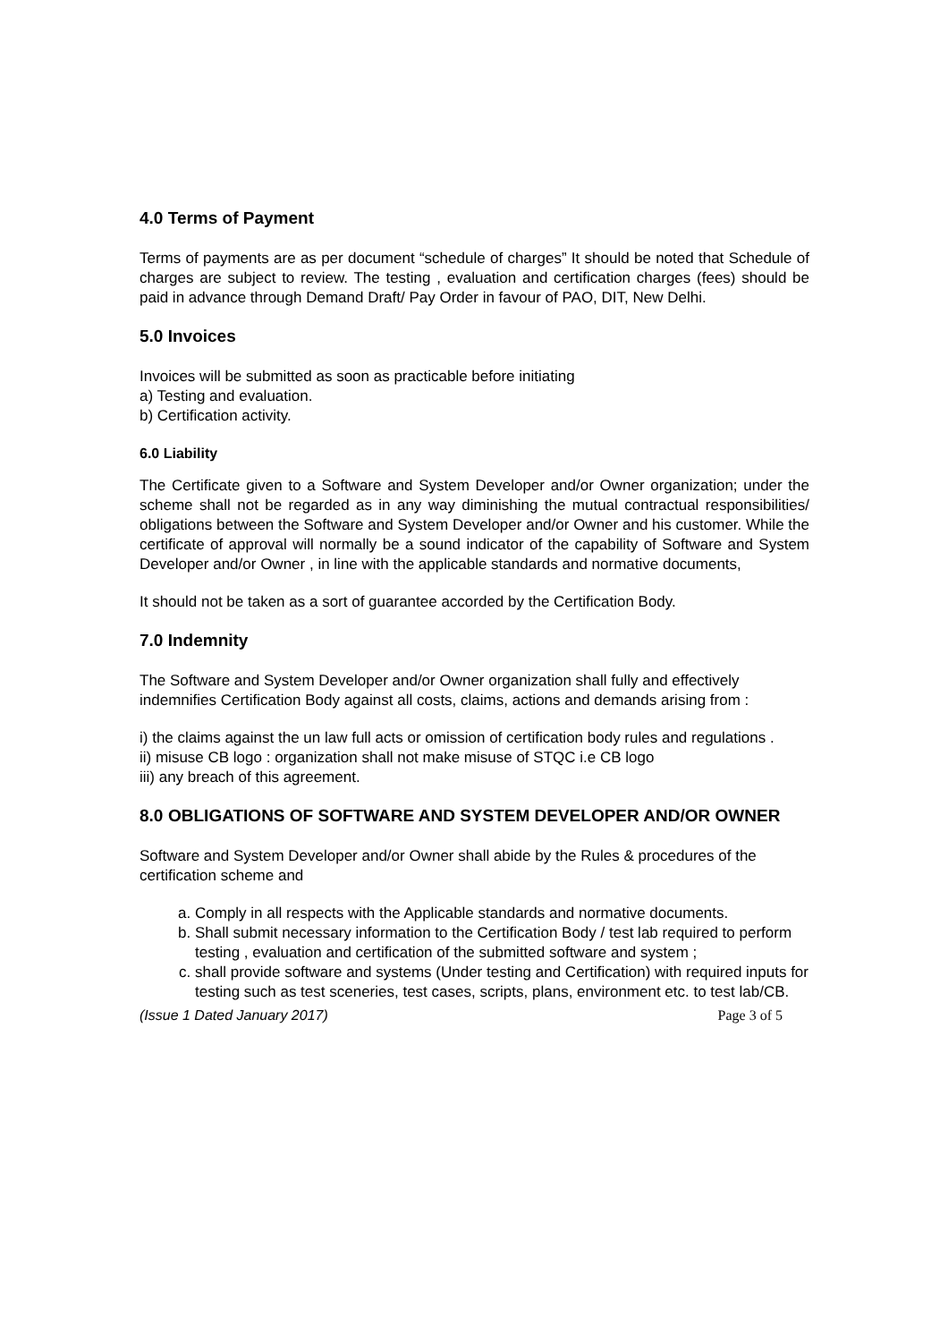4.0 Terms of Payment
Terms of payments are as per document “schedule of charges” It should be noted that Schedule of charges are subject to review. The testing , evaluation and certification charges (fees) should be paid in advance through Demand Draft/ Pay Order in favour of PAO, DIT, New Delhi.
5.0 Invoices
Invoices will be submitted as soon as practicable before initiating
a) Testing and evaluation.
b) Certification activity.
6.0 Liability
The Certificate given to a Software and System Developer and/or Owner organization; under the scheme shall not be regarded as in any way diminishing the mutual contractual responsibilities/ obligations between the Software and System Developer and/or Owner and his customer. While the certificate of approval will normally be a sound indicator of the capability of Software and System Developer and/or Owner , in line with the applicable standards and normative documents,
It should not be taken as a sort of guarantee accorded by the Certification Body.
7.0 Indemnity
The Software and System Developer and/or Owner organization shall fully and effectively indemnifies Certification Body against all costs, claims, actions and demands arising from :
i) the claims against the un law full acts or omission of certification body rules and regulations .
ii) misuse CB logo : organization shall not make misuse of STQC i.e CB logo
iii) any breach of this agreement.
8.0 OBLIGATIONS OF SOFTWARE AND SYSTEM DEVELOPER AND/OR OWNER
Software and System Developer and/or Owner shall abide by the Rules & procedures of the certification scheme and
a. Comply in all respects with the Applicable standards and normative documents.
b. Shall submit necessary information to the Certification Body / test lab required to perform testing , evaluation and certification of the submitted software and system ;
c. shall provide software and systems (Under testing and Certification) with required inputs for testing such as test sceneries, test cases, scripts, plans, environment etc. to test lab/CB.
(Issue 1 Dated January 2017) Page 3 of 5